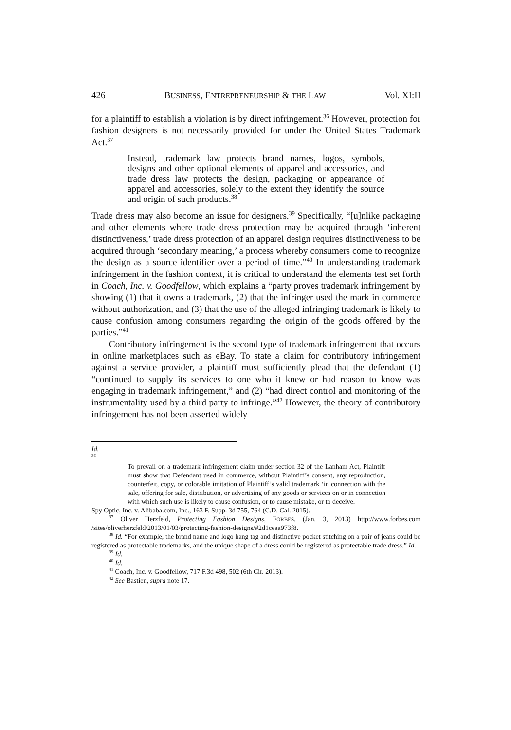426 BUSINESS, ENTREPRENEURSHIP & THE LAW Vol. XI:II
for a plaintiff to establish a violation is by direct infringement.<sup>36</sup> However, protection for fashion designers is not necessarily provided for under the United States Trademark Act.<sup>37</sup>
Instead, trademark law protects brand names, logos, symbols, designs and other optional elements of apparel and accessories, and trade dress law protects the design, packaging or appearance of apparel and accessories, solely to the extent they identify the source and origin of such products.<sup>38</sup>
Trade dress may also become an issue for designers.<sup>39</sup> Specifically, “[u]nlike packaging and other elements where trade dress protection may be acquired through ‘inherent distinctiveness,’ trade dress protection of an apparel design requires distinctiveness to be acquired through ‘secondary meaning,’ a process whereby consumers come to recognize the design as a source identifier over a period of time.”<sup>40</sup> In understanding trademark infringement in the fashion context, it is critical to understand the elements test set forth in Coach, Inc. v. Goodfellow, which explains a “party proves trademark infringement by showing (1) that it owns a trademark, (2) that the infringer used the mark in commerce without authorization, and (3) that the use of the alleged infringing trademark is likely to cause confusion among consumers regarding the origin of the goods offered by the parties.”<sup>41</sup>
Contributory infringement is the second type of trademark infringement that occurs in online marketplaces such as eBay. To state a claim for contributory infringement against a service provider, a plaintiff must sufficiently plead that the defendant (1) “continued to supply its services to one who it knew or had reason to know was engaging in trademark infringement,” and (2) “had direct control and monitoring of the instrumentality used by a third party to infringe.”<sup>42</sup> However, the theory of contributory infringement has not been asserted widely
Id.
<sup>36</sup>
To prevail on a trademark infringement claim under section 32 of the Lanham Act, Plaintiff must show that Defendant used in commerce, without Plaintiff’s consent, any reproduction, counterfeit, copy, or colorable imitation of Plaintiff’s valid trademark ‘in connection with the sale, offering for sale, distribution, or advertising of any goods or services on or in connection with which such use is likely to cause confusion, or to cause mistake, or to deceive.
Spy Optic, Inc. v. Alibaba.com, Inc., 163 F. Supp. 3d 755, 764 (C.D. Cal. 2015).
<sup>37</sup> Oliver Herzfeld, Protecting Fashion Designs, FORBES, (Jan. 3, 2013) http://www.forbes.com /sites/oliverherzfeld/2013/01/03/protecting-fashion-designs/#2d1ceaa973f8.
<sup>38</sup> Id. “For example, the brand name and logo hang tag and distinctive pocket stitching on a pair of jeans could be registered as protectable trademarks, and the unique shape of a dress could be registered as protectable trade dress.” Id.
<sup>39</sup> Id.
<sup>40</sup> Id.
<sup>41</sup> Coach, Inc. v. Goodfellow, 717 F.3d 498, 502 (6th Cir. 2013).
<sup>42</sup> See Bastien, supra note 17.